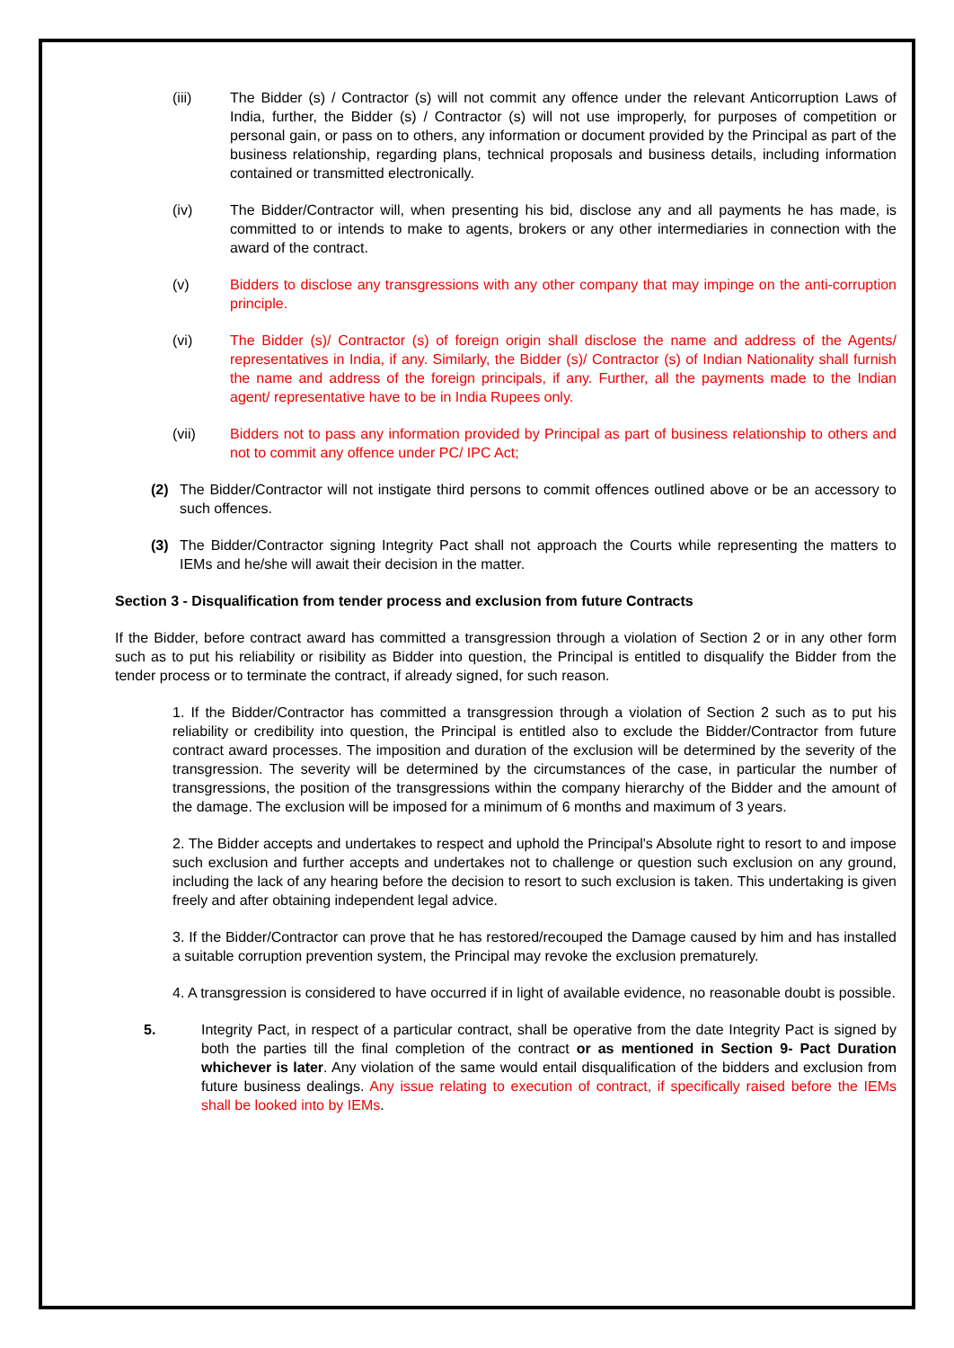(iii) The Bidder (s) / Contractor (s) will not commit any offence under the relevant Anticorruption Laws of India, further, the Bidder (s) / Contractor (s) will not use improperly, for purposes of competition or personal gain, or pass on to others, any information or document provided by the Principal as part of the business relationship, regarding plans, technical proposals and business details, including information contained or transmitted electronically.
(iv) The Bidder/Contractor will, when presenting his bid, disclose any and all payments he has made, is committed to or intends to make to agents, brokers or any other intermediaries in connection with the award of the contract.
(v) Bidders to disclose any transgressions with any other company that may impinge on the anti-corruption principle.
(vi) The Bidder (s)/ Contractor (s) of foreign origin shall disclose the name and address of the Agents/ representatives in India, if any. Similarly, the Bidder (s)/ Contractor (s) of Indian Nationality shall furnish the name and address of the foreign principals, if any. Further, all the payments made to the Indian agent/ representative have to be in India Rupees only.
(vii) Bidders not to pass any information provided by Principal as part of business relationship to others and not to commit any offence under PC/ IPC Act;
(2) The Bidder/Contractor will not instigate third persons to commit offences outlined above or be an accessory to such offences.
(3) The Bidder/Contractor signing Integrity Pact shall not approach the Courts while representing the matters to IEMs and he/she will await their decision in the matter.
Section 3 - Disqualification from tender process and exclusion from future Contracts
If the Bidder, before contract award has committed a transgression through a violation of Section 2 or in any other form such as to put his reliability or risibility as Bidder into question, the Principal is entitled to disqualify the Bidder from the tender process or to terminate the contract, if already signed, for such reason.
1. If the Bidder/Contractor has committed a transgression through a violation of Section 2 such as to put his reliability or credibility into question, the Principal is entitled also to exclude the Bidder/Contractor from future contract award processes. The imposition and duration of the exclusion will be determined by the severity of the transgression. The severity will be determined by the circumstances of the case, in particular the number of transgressions, the position of the transgressions within the company hierarchy of the Bidder and the amount of the damage. The exclusion will be imposed for a minimum of 6 months and maximum of 3 years.
2. The Bidder accepts and undertakes to respect and uphold the Principal's Absolute right to resort to and impose such exclusion and further accepts and undertakes not to challenge or question such exclusion on any ground, including the lack of any hearing before the decision to resort to such exclusion is taken. This undertaking is given freely and after obtaining independent legal advice.
3. If the Bidder/Contractor can prove that he has restored/recouped the Damage caused by him and has installed a suitable corruption prevention system, the Principal may revoke the exclusion prematurely.
4. A transgression is considered to have occurred if in light of available evidence, no reasonable doubt is possible.
5. Integrity Pact, in respect of a particular contract, shall be operative from the date Integrity Pact is signed by both the parties till the final completion of the contract or as mentioned in Section 9- Pact Duration whichever is later. Any violation of the same would entail disqualification of the bidders and exclusion from future business dealings. Any issue relating to execution of contract, if specifically raised before the IEMs shall be looked into by IEMs.